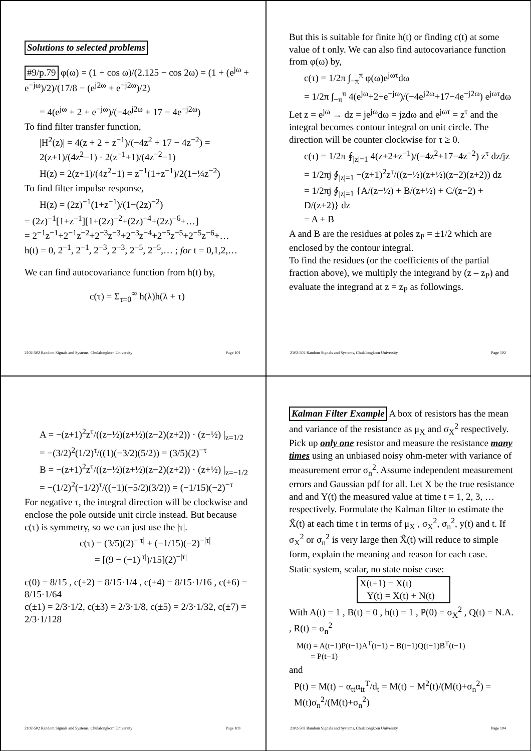Solutions to selected problems
#9/p.79 φ(ω) = (1 + cos ω)/(2.125 − cos 2ω) = (1 + (e<sup>jω</sup> + e<sup>−jω</sup>)/2)/(17/8 − (e<sup>j2ω</sup> + e<sup>−j2ω</sup>)/2)
= 4(e<sup>jω</sup> + 2 + e<sup>−jω</sup>)/(−4e<sup>j2ω</sup> + 17 − 4e<sup>−j2ω</sup>)
To find filter transfer function,
|H<sup>2</sup>(z)| = 4(z + 2 + z<sup>−1</sup>)/(−4z<sup>2</sup> + 17 − 4z<sup>−2</sup>) = 2(z+1)/(4z<sup>2</sup>−1) · 2(z<sup>−1</sup>+1)/(4z<sup>−2</sup>−1)
H(z) = 2(z+1)/(4z<sup>2</sup>−1) = z<sup>−1</sup>(1+z<sup>−1</sup>)/2(1−¼z<sup>−2</sup>)
To find filter impulse response,
H(z) = (2z)<sup>−1</sup>(1+z<sup>−1</sup>)/(1−(2z)<sup>−2</sup>)
= (2z)<sup>−1</sup>[1+z<sup>−1</sup>][1+(2z)<sup>−2</sup>+(2z)<sup>−4</sup>+(2z)<sup>−6</sup>+…]
= 2<sup>−1</sup>z<sup>−1</sup>+2<sup>−1</sup>z<sup>−2</sup>+2<sup>−3</sup>z<sup>−3</sup>+2<sup>−3</sup>z<sup>−4</sup>+2<sup>−5</sup>z<sup>−5</sup>+2<sup>−5</sup>z<sup>−6</sup>+…
h(t) = 0, 2<sup>−1</sup>, 2<sup>−1</sup>, 2<sup>−3</sup>, 2<sup>−3</sup>, 2<sup>−5</sup>, 2<sup>−5</sup>,… ; for t = 0,1,2,…
We can find autocovariance function from h(t) by,
c(τ) = Σ<sub>τ=0</sub><sup>∞</sup> h(λ)h(λ + τ)
2102-502 Random Signals and Systems, Chulalongkorn University Page 101
But this is suitable for finite h(t) or finding c(t) at some value of t only. We can also find autocovariance function from φ(ω) by,
c(τ) = 1/2π ∫<sub>−π</sub><sup>π</sup> φ(ω)e<sup>jωτ</sup>dω
= 1/2π ∫<sub>−π</sub><sup>π</sup> 4(e<sup>jω</sup>+2+e<sup>−jω</sup>)/(−4e<sup>j2ω</sup>+17−4e<sup>−j2ω</sup>) e<sup>jωτ</sup>dω
Let z = e<sup>jω</sup> → dz = je<sup>jω</sup>dω = jzdω and e<sup>jωτ</sup> = z<sup>τ</sup> and the integral becomes contour integral on unit circle. The direction will be counter clockwise for τ ≥ 0.
c(τ) = 1/2π ∮<sub>|z|=1</sub> 4(z+2+z<sup>−1</sup>)/(−4z<sup>2</sup>+17−4z<sup>−2</sup>) z<sup>τ</sup> dz/jz
= 1/2πj ∮<sub>|z|=1</sub> −(z+1)<sup>2</sup>z<sup>τ</sup>/((z−½)(z+½)(z−2)(z+2)) dz
= 1/2πj ∮<sub>|z|=1</sub> {A/(z−½) + B/(z+½) + C/(z−2) + D/(z+2)} dz
= A + B
A and B are the residues at poles z<sub>P</sub> = ±1/2 which are enclosed by the contour integral.
To find the residues (or the coefficients of the partial fraction above), we multiply the integrand by (z – z<sub>P</sub>) and evaluate the integrand at z = z<sub>P</sub> as followings.
2102-502 Random Signals and Systems, Chulalongkorn University Page 102
A = −(z+1)<sup>2</sup>z<sup>τ</sup>/((z−½)(z+½)(z−2)(z+2)) · (z−½) |<sub>z=1/2</sub>
= −(3/2)<sup>2</sup>(1/2)<sup>τ</sup>/((1)(−3/2)(5/2)) = (3/5)(2)<sup>−τ</sup>
B = −(z+1)<sup>2</sup>z<sup>τ</sup>/((z−½)(z+½)(z−2)(z+2)) · (z+½) |<sub>z=−1/2</sub>
= −(1/2)<sup>2</sup>(−1/2)<sup>τ</sup>/((−1)(−5/2)(3/2)) = (−1/15)(−2)<sup>−τ</sup>
For negative τ, the integral direction will be clockwise and enclose the pole outside unit circle instead. But because c(τ) is symmetry, so we can just use the |τ|.
c(τ) = (3/5)(2)<sup>−|τ|</sup> + (−1/15)(−2)<sup>−|τ|</sup>
= [(9 − (−1)<sup>|τ|</sup>)/15](2)<sup>−|τ|</sup>
c(0) = 8/15 , c(±2) = 8/15·1/4 , c(±4) = 8/15·1/16 , c(±6) = 8/15·1/64
c(±1) = 2/3·1/2, c(±3) = 2/3·1/8, c(±5) = 2/3·1/32, c(±7) = 2/3·1/128
2102-502 Random Signals and Systems, Chulalongkorn University Page 103
Kalman Filter Example A box of resistors has the mean and variance of the resistance as μ<sub>X</sub> and σ<sub>X</sub><sup>2</sup> respectively. Pick up only one resistor and measure the resistance many times using an unbiased noisy ohm-meter with variance of measurement error σ<sub>n</sub><sup>2</sup>. Assume independent measurement errors and Gaussian pdf for all. Let X be the true resistance and and Y(t) the measured value at time t = 1, 2, 3, … respectively. Formulate the Kalman filter to estimate the X̂(t) at each time t in terms of μ<sub>X</sub> , σ<sub>X</sub><sup>2</sup>, σ<sub>n</sub><sup>2</sup>, y(t) and t. If σ<sub>X</sub><sup>2</sup> or σ<sub>n</sub><sup>2</sup> is very large then X̂(t) will reduce to simple form, explain the meaning and reason for each case.
Static system, scalar, no state noise case:
X(t+1) = X(t)
Y(t) = X(t) + N(t)
With A(t) = 1 , B(t) = 0 , h(t) = 1 , P(0) = σ<sub>X</sub><sup>2</sup> , Q(t) = N.A. , R(t) = σ<sub>n</sub><sup>2</sup>
M(t) = A(t−1)P(t−1)A<sup>T</sup>(t−1) + B(t−1)Q(t−1)B<sup>T</sup>(t−1)
= P(t−1)
and
P(t) = M(t) − α<sub>tt</sub>α<sub>tt</sub><sup>T</sup>/d<sub>t</sub> = M(t) − M<sup>2</sup>(t)/(M(t)+σ<sub>n</sub><sup>2</sup>) = M(t)σ<sub>n</sub><sup>2</sup>/(M(t)+σ<sub>n</sub><sup>2</sup>)
2102-502 Random Signals and Systems, Chulalongkorn University Page 104